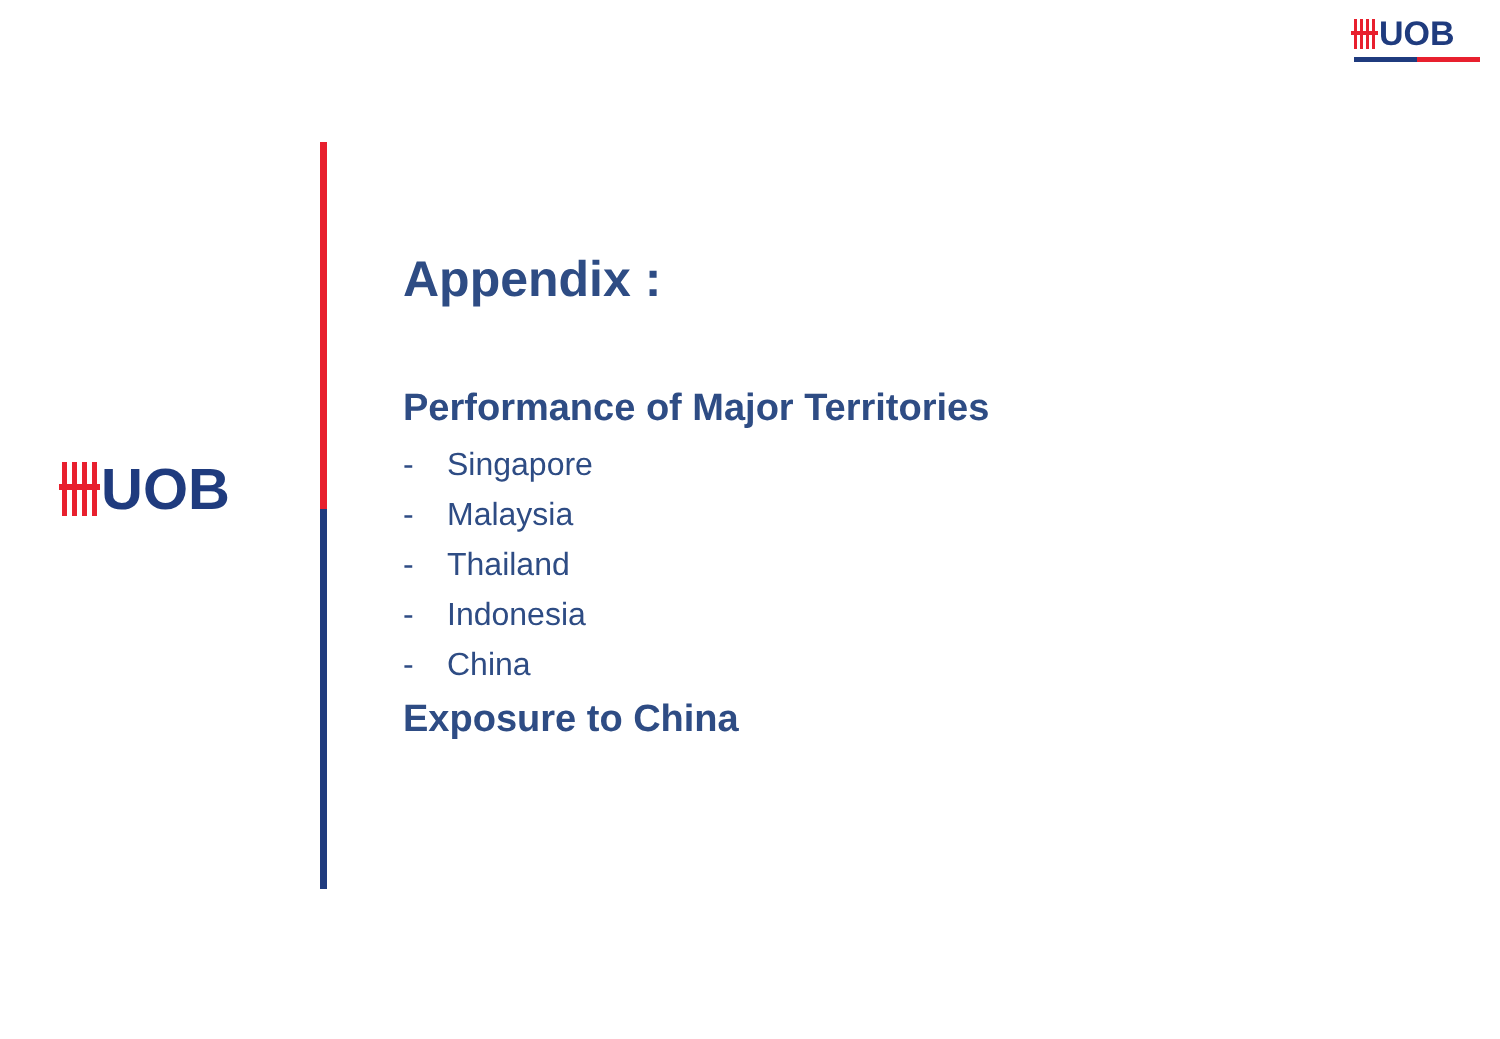UOB
UOB
Appendix :
Performance of Major Territories
- Singapore
- Malaysia
- Thailand
- Indonesia
- China
Exposure to China